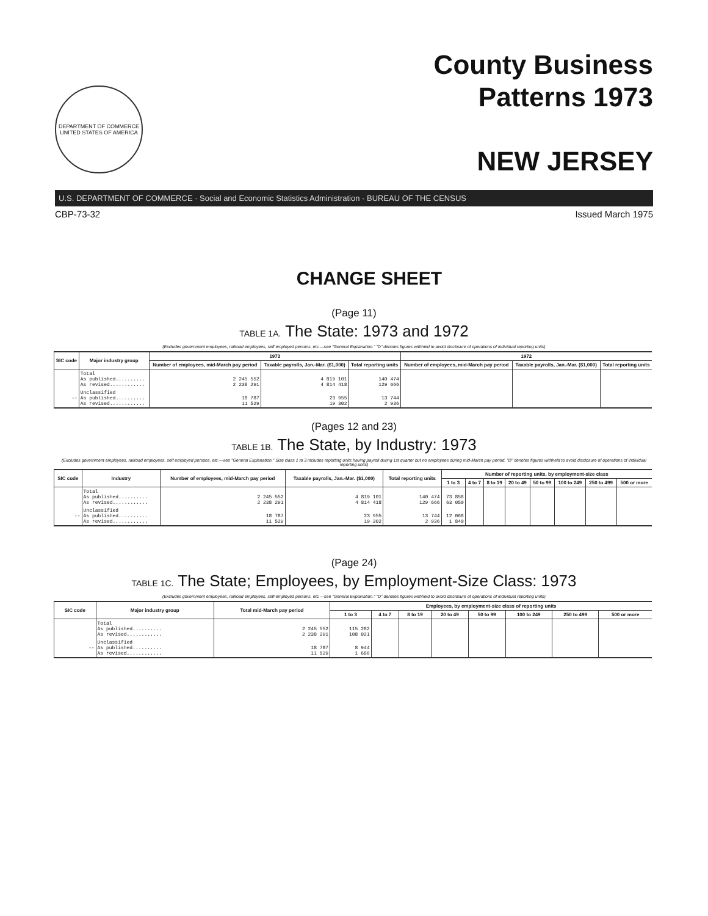DEPARTMENT OF COMMERCE
UNITED STATES OF AMERICA
County Business
Patterns 1973
NEW JERSEY
U.S. DEPARTMENT OF COMMERCE · Social and Economic Statistics Administration · BUREAU OF THE CENSUS
CBP-73-32 Issued March 1975
CHANGE SHEET
(Page 11)
TABLE 1A. The State: 1973 and 1972
(Excludes government employees, railroad employees, self employed persons, etc.—see "General Explanation." "D" denotes figures withheld to avoid disclosure of operations of individual reporting units)
| SIC code | Major industry group | 1973 | | | 1972 | | |
| --- | --- | --- | --- | --- | --- | --- | --- |
| | | Number of employees, mid-March pay period | Taxable payrolls, Jan.-Mar. ($1,000) | Total reporting units | Number of employees, mid-March pay period | Taxable payrolls, Jan.-Mar. ($1,000) | Total reporting units |
| | Total As published.......... As revised............ | 2 245 552 2 238 291 | 4 819 101 4 814 418 | 140 474 129 666 | | | |
| -- | Unclassified As published.......... As revised............ | 18 787 11 529 | 23 955 19 302 | 13 744 2 936 | | | |
(Pages 12 and 23)
TABLE 1B. The State, by Industry: 1973
(Excludes government employees, railroad employees, self employed persons, etc.—see "General Explanation." Size class 1 to 3 includes reporting units having payroll during 1st quarter but no employees during mid-March pay period. "D" denotes figures withheld to avoid disclosure of operations of individual reporting units)
| SIC code | Industry | Number of employees, mid-March pay period | Taxable payrolls, Jan.-Mar. ($1,000) | Total reporting units | Number of reporting units, by employment-size class | | | | | | | |
| --- | --- | --- | --- | --- | --- | --- | --- | --- | --- | --- | --- | --- |
| | | | | | 1 to 3 | 4 to 7 | 8 to 19 | 20 to 49 | 50 to 99 | 100 to 249 | 250 to 499 | 500 or more |
| | Total As published.......... As revised............ | 2 245 552 2 238 291 | 4 819 101 4 814 418 | 140 474 129 666 | 73 858 63 050 | | | | | | | |
| -- | Unclassified As published.......... As revised............ | 18 787 11 529 | 23 955 19 302 | 13 744 2 936 | 12 068 1 840 | | | | | | | |
(Page 24)
TABLE 1C. The State; Employees, by Employment-Size Class: 1973
(Excludes government employees, railroad employees, self-employed persons, etc.—see "General Explanation." "D" denotes figures withheld to avoid disclosure of operations of individual reporting units)
| SIC code | Major industry group | Total mid-March pay period | Employees, by employment-size class of reporting units | | | | | | | |
| --- | --- | --- | --- | --- | --- | --- | --- | --- | --- | --- |
| | | | 1 to 3 | 4 to 7 | 8 to 19 | 20 to 49 | 50 to 99 | 100 to 249 | 250 to 499 | 500 or more |
| | Total As published.......... As revised............ | 2 245 552 2 238 291 | 115 282 108 021 | | | | | | | |
| -- | Unclassified As published.......... As revised............ | 18 787 11 529 | 8 944 1 686 | | | | | | | |